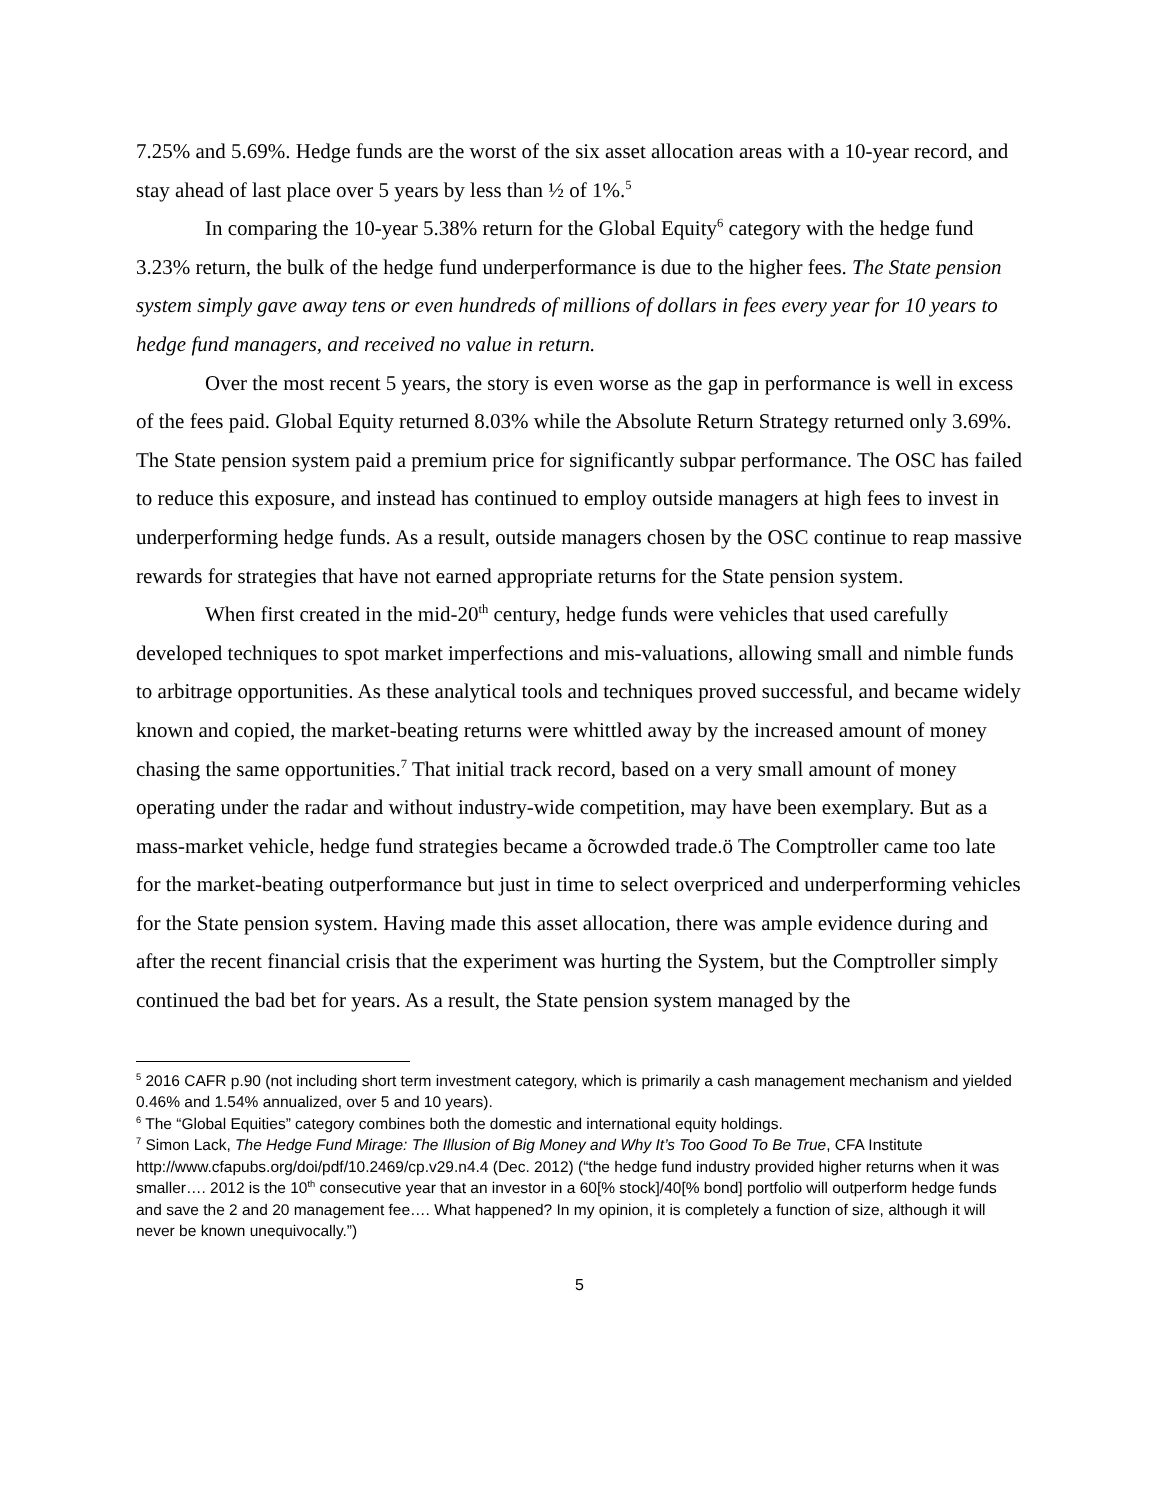7.25% and 5.69%. Hedge funds are the worst of the six asset allocation areas with a 10-year record, and stay ahead of last place over 5 years by less than ½ of 1%.<sup>5</sup>
In comparing the 10-year 5.38% return for the Global Equity<sup>6</sup> category with the hedge fund 3.23% return, the bulk of the hedge fund underperformance is due to the higher fees. The State pension system simply gave away tens or even hundreds of millions of dollars in fees every year for 10 years to hedge fund managers, and received no value in return.
Over the most recent 5 years, the story is even worse as the gap in performance is well in excess of the fees paid. Global Equity returned 8.03% while the Absolute Return Strategy returned only 3.69%. The State pension system paid a premium price for significantly subpar performance. The OSC has failed to reduce this exposure, and instead has continued to employ outside managers at high fees to invest in underperforming hedge funds. As a result, outside managers chosen by the OSC continue to reap massive rewards for strategies that have not earned appropriate returns for the State pension system.
When first created in the mid-20<sup>th</sup> century, hedge funds were vehicles that used carefully developed techniques to spot market imperfections and mis-valuations, allowing small and nimble funds to arbitrage opportunities. As these analytical tools and techniques proved successful, and became widely known and copied, the market-beating returns were whittled away by the increased amount of money chasing the same opportunities.<sup>7</sup> That initial track record, based on a very small amount of money operating under the radar and without industry-wide competition, may have been exemplary. But as a mass-market vehicle, hedge fund strategies became a õcrowded trade.ö The Comptroller came too late for the market-beating outperformance but just in time to select overpriced and underperforming vehicles for the State pension system. Having made this asset allocation, there was ample evidence during and after the recent financial crisis that the experiment was hurting the System, but the Comptroller simply continued the bad bet for years. As a result, the State pension system managed by the
<sup>5</sup> 2016 CAFR p.90 (not including short term investment category, which is primarily a cash management mechanism and yielded 0.46% and 1.54% annualized, over 5 and 10 years).
<sup>6</sup> The “Global Equities” category combines both the domestic and international equity holdings.
<sup>7</sup> Simon Lack, The Hedge Fund Mirage: The Illusion of Big Money and Why It’s Too Good To Be True, CFA Institute http://www.cfapubs.org/doi/pdf/10.2469/cp.v29.n4.4 (Dec. 2012) (“the hedge fund industry provided higher returns when it was smaller…. 2012 is the 10<sup>th</sup> consecutive year that an investor in a 60[% stock]/40[% bond] portfolio will outperform hedge funds and save the 2 and 20 management fee…. What happened? In my opinion, it is completely a function of size, although it will never be known unequivocally.”)
5